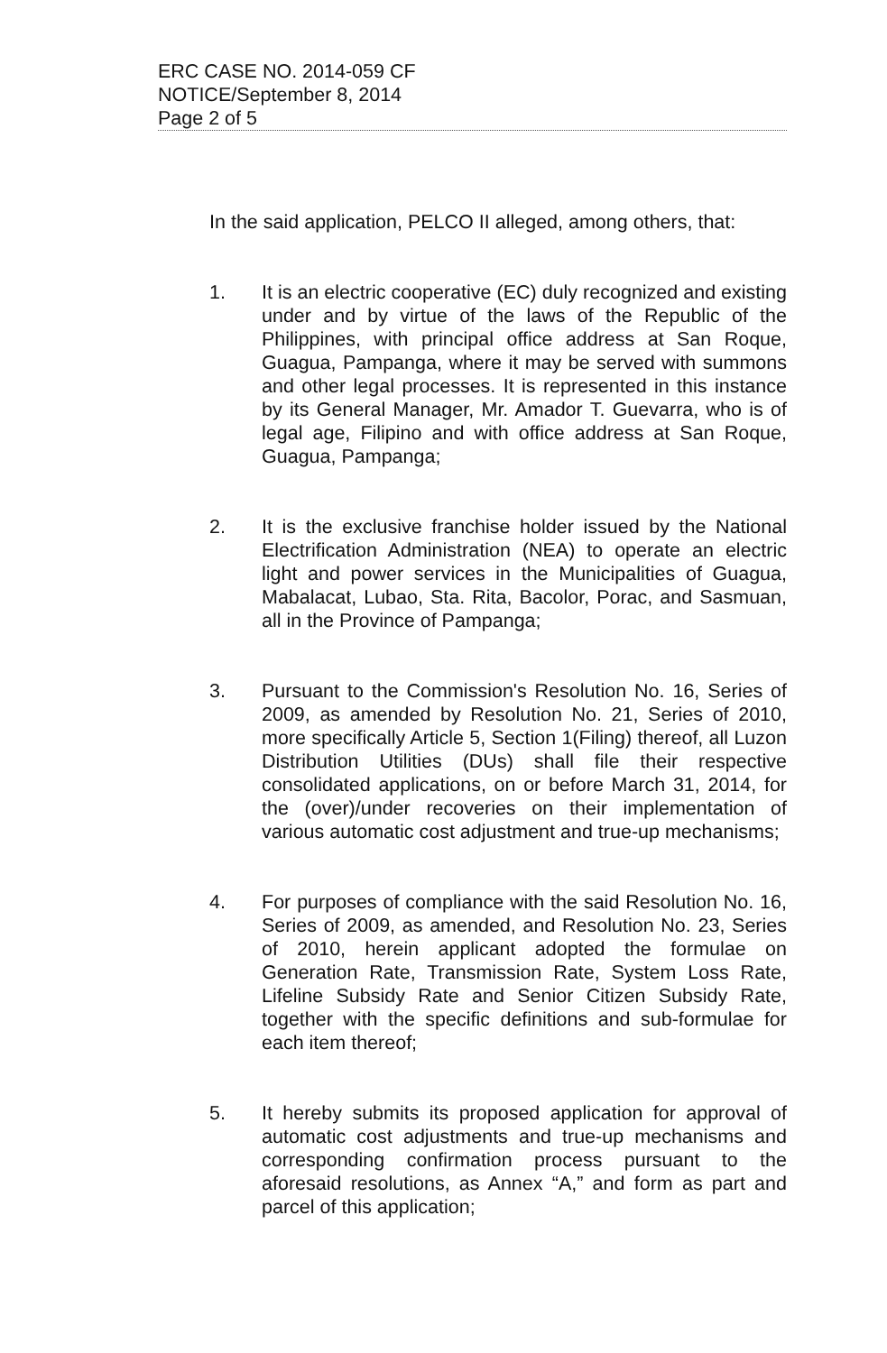ERC CASE NO. 2014-059 CF
NOTICE/September 8, 2014
Page 2 of 5
In the said application, PELCO II alleged, among others, that:
1. It is an electric cooperative (EC) duly recognized and existing under and by virtue of the laws of the Republic of the Philippines, with principal office address at San Roque, Guagua, Pampanga, where it may be served with summons and other legal processes. It is represented in this instance by its General Manager, Mr. Amador T. Guevarra, who is of legal age, Filipino and with office address at San Roque, Guagua, Pampanga;
2. It is the exclusive franchise holder issued by the National Electrification Administration (NEA) to operate an electric light and power services in the Municipalities of Guagua, Mabalacat, Lubao, Sta. Rita, Bacolor, Porac, and Sasmuan, all in the Province of Pampanga;
3. Pursuant to the Commission's Resolution No. 16, Series of 2009, as amended by Resolution No. 21, Series of 2010, more specifically Article 5, Section 1(Filing) thereof, all Luzon Distribution Utilities (DUs) shall file their respective consolidated applications, on or before March 31, 2014, for the (over)/under recoveries on their implementation of various automatic cost adjustment and true-up mechanisms;
4. For purposes of compliance with the said Resolution No. 16, Series of 2009, as amended, and Resolution No. 23, Series of 2010, herein applicant adopted the formulae on Generation Rate, Transmission Rate, System Loss Rate, Lifeline Subsidy Rate and Senior Citizen Subsidy Rate, together with the specific definitions and sub-formulae for each item thereof;
5. It hereby submits its proposed application for approval of automatic cost adjustments and true-up mechanisms and corresponding confirmation process pursuant to the aforesaid resolutions, as Annex “A,” and form as part and parcel of this application;